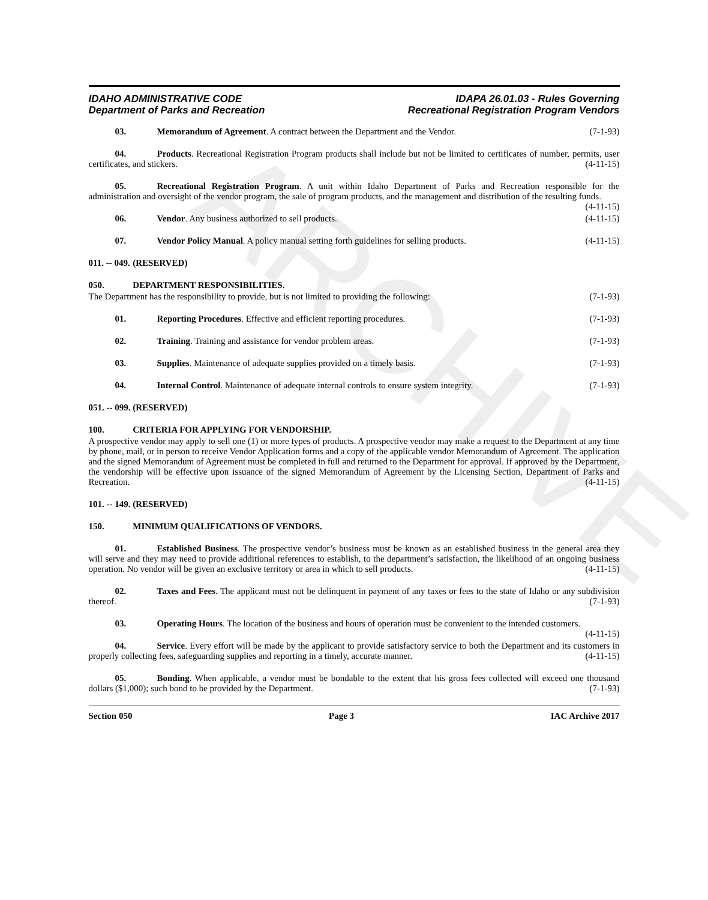ARCHIVE
IDAHO ADMINISTRATIVE CODE
Department of Parks and Recreation
IDAPA 26.01.03 - Rules Governing
Recreational Registration Program Vendors
03. Memorandum of Agreement. A contract between the Department and the Vendor. (7-1-93)
04. Products. Recreational Registration Program products shall include but not be limited to certificates of number, permits, user certificates, and stickers. (4-11-15)
05. Recreational Registration Program. A unit within Idaho Department of Parks and Recreation responsible for the administration and oversight of the vendor program, the sale of program products, and the management and distribution of the resulting funds. (4-11-15)
06. Vendor. Any business authorized to sell products. (4-11-15)
07. Vendor Policy Manual. A policy manual setting forth guidelines for selling products. (4-11-15)
011. -- 049. (RESERVED)
050. DEPARTMENT RESPONSIBILITIES.
The Department has the responsibility to provide, but is not limited to providing the following: (7-1-93)
01. Reporting Procedures. Effective and efficient reporting procedures. (7-1-93)
02. Training. Training and assistance for vendor problem areas. (7-1-93)
03. Supplies. Maintenance of adequate supplies provided on a timely basis. (7-1-93)
04. Internal Control. Maintenance of adequate internal controls to ensure system integrity. (7-1-93)
051. -- 099. (RESERVED)
100. CRITERIA FOR APPLYING FOR VENDORSHIP.
A prospective vendor may apply to sell one (1) or more types of products. A prospective vendor may make a request to the Department at any time by phone, mail, or in person to receive Vendor Application forms and a copy of the applicable vendor Memorandum of Agreement. The application and the signed Memorandum of Agreement must be completed in full and returned to the Department for approval. If approved by the Department, the vendorship will be effective upon issuance of the signed Memorandum of Agreement by the Licensing Section, Department of Parks and Recreation. (4-11-15)
101. -- 149. (RESERVED)
150. MINIMUM QUALIFICATIONS OF VENDORS.
01. Established Business. The prospective vendor’s business must be known as an established business in the general area they will serve and they may need to provide additional references to establish, to the department’s satisfaction, the likelihood of an ongoing business operation. No vendor will be given an exclusive territory or area in which to sell products. (4-11-15)
02. Taxes and Fees. The applicant must not be delinquent in payment of any taxes or fees to the state of Idaho or any subdivision thereof. (7-1-93)
03. Operating Hours. The location of the business and hours of operation must be convenient to the intended customers. (4-11-15)
04. Service. Every effort will be made by the applicant to provide satisfactory service to both the Department and its customers in properly collecting fees, safeguarding supplies and reporting in a timely, accurate manner. (4-11-15)
05. Bonding. When applicable, a vendor must be bondable to the extent that his gross fees collected will exceed one thousand dollars ($1,000); such bond to be provided by the Department. (7-1-93)
Section 050 Page 3 IAC Archive 2017